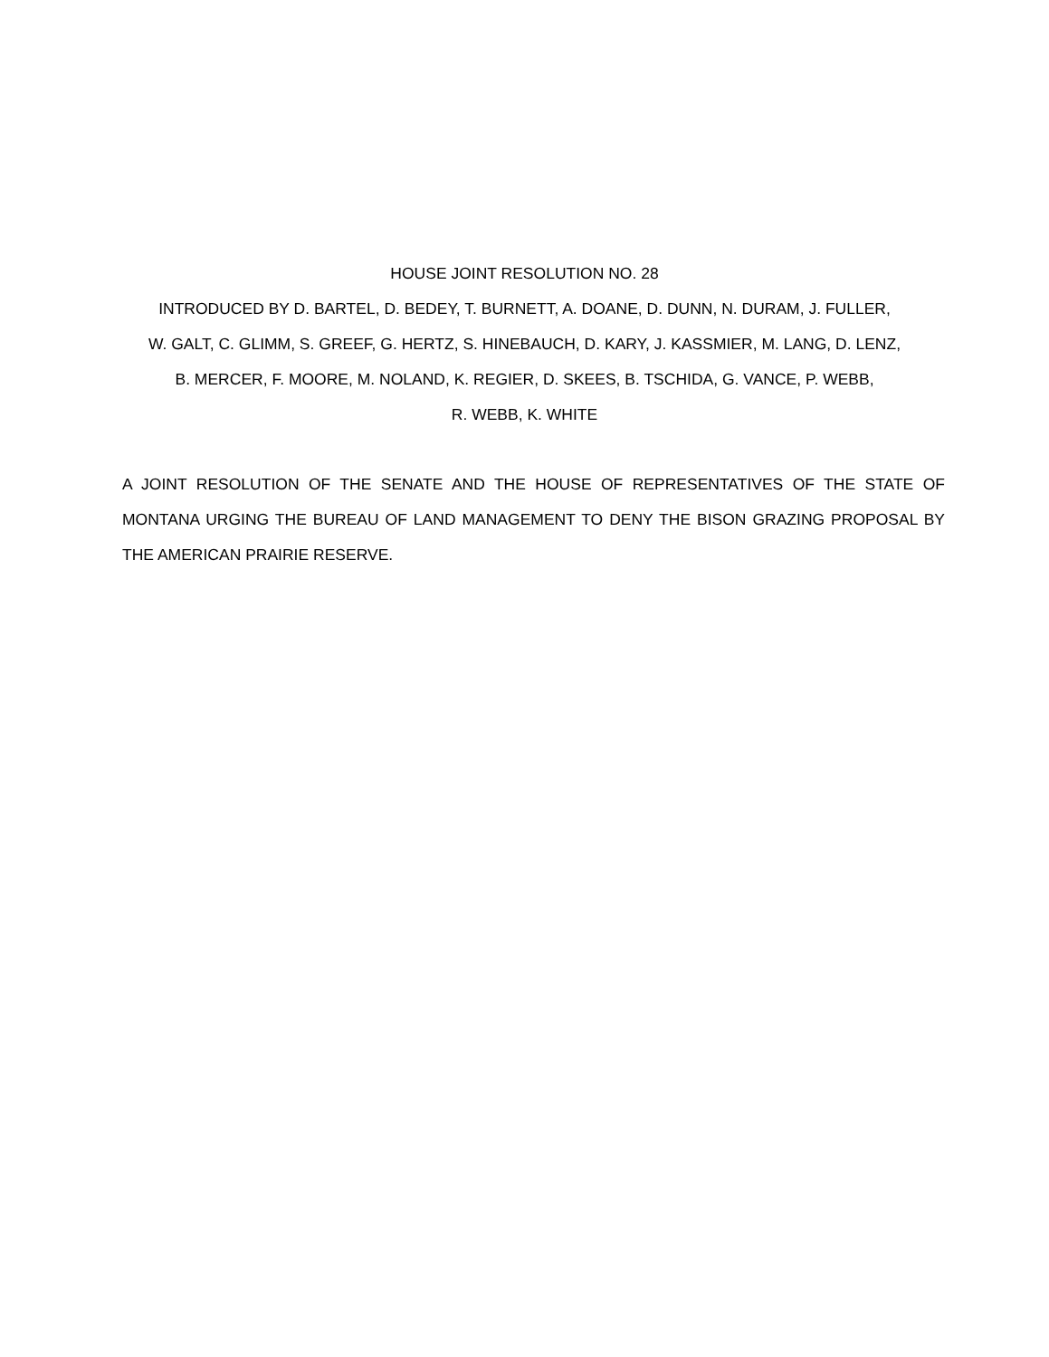HOUSE JOINT RESOLUTION NO. 28
INTRODUCED BY D. BARTEL, D. BEDEY, T. BURNETT, A. DOANE, D. DUNN, N. DURAM, J. FULLER,
W. GALT, C. GLIMM, S. GREEF, G. HERTZ, S. HINEBAUCH, D. KARY, J. KASSMIER, M. LANG, D. LENZ,
B. MERCER, F. MOORE, M. NOLAND, K. REGIER, D. SKEES, B. TSCHIDA, G. VANCE, P. WEBB,
R. WEBB, K. WHITE
A JOINT RESOLUTION OF THE SENATE AND THE HOUSE OF REPRESENTATIVES OF THE STATE OF MONTANA URGING THE BUREAU OF LAND MANAGEMENT TO DENY THE BISON GRAZING PROPOSAL BY THE AMERICAN PRAIRIE RESERVE.